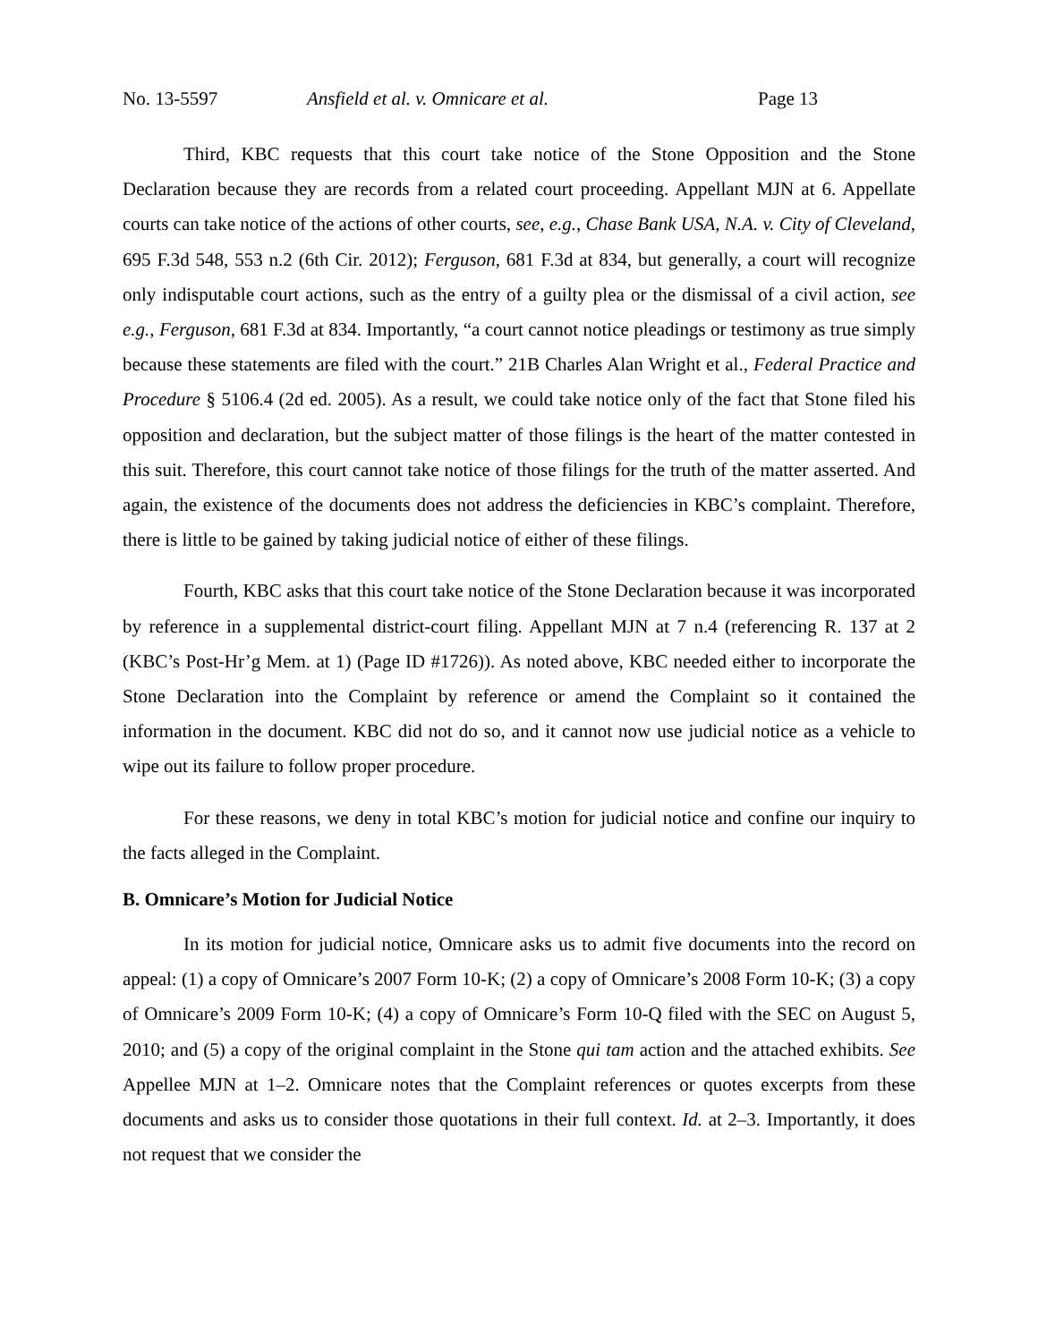No. 13-5597 Ansfield et al. v. Omnicare et al. Page 13
Third, KBC requests that this court take notice of the Stone Opposition and the Stone Declaration because they are records from a related court proceeding. Appellant MJN at 6. Appellate courts can take notice of the actions of other courts, see, e.g., Chase Bank USA, N.A. v. City of Cleveland, 695 F.3d 548, 553 n.2 (6th Cir. 2012); Ferguson, 681 F.3d at 834, but generally, a court will recognize only indisputable court actions, such as the entry of a guilty plea or the dismissal of a civil action, see e.g., Ferguson, 681 F.3d at 834. Importantly, “a court cannot notice pleadings or testimony as true simply because these statements are filed with the court.” 21B Charles Alan Wright et al., Federal Practice and Procedure § 5106.4 (2d ed. 2005). As a result, we could take notice only of the fact that Stone filed his opposition and declaration, but the subject matter of those filings is the heart of the matter contested in this suit. Therefore, this court cannot take notice of those filings for the truth of the matter asserted. And again, the existence of the documents does not address the deficiencies in KBC’s complaint. Therefore, there is little to be gained by taking judicial notice of either of these filings.
Fourth, KBC asks that this court take notice of the Stone Declaration because it was incorporated by reference in a supplemental district-court filing. Appellant MJN at 7 n.4 (referencing R. 137 at 2 (KBC’s Post-Hr’g Mem. at 1) (Page ID #1726)). As noted above, KBC needed either to incorporate the Stone Declaration into the Complaint by reference or amend the Complaint so it contained the information in the document. KBC did not do so, and it cannot now use judicial notice as a vehicle to wipe out its failure to follow proper procedure.
For these reasons, we deny in total KBC’s motion for judicial notice and confine our inquiry to the facts alleged in the Complaint.
B. Omnicare’s Motion for Judicial Notice
In its motion for judicial notice, Omnicare asks us to admit five documents into the record on appeal: (1) a copy of Omnicare’s 2007 Form 10-K; (2) a copy of Omnicare’s 2008 Form 10-K; (3) a copy of Omnicare’s 2009 Form 10-K; (4) a copy of Omnicare’s Form 10-Q filed with the SEC on August 5, 2010; and (5) a copy of the original complaint in the Stone qui tam action and the attached exhibits. See Appellee MJN at 1–2. Omnicare notes that the Complaint references or quotes excerpts from these documents and asks us to consider those quotations in their full context. Id. at 2–3. Importantly, it does not request that we consider the